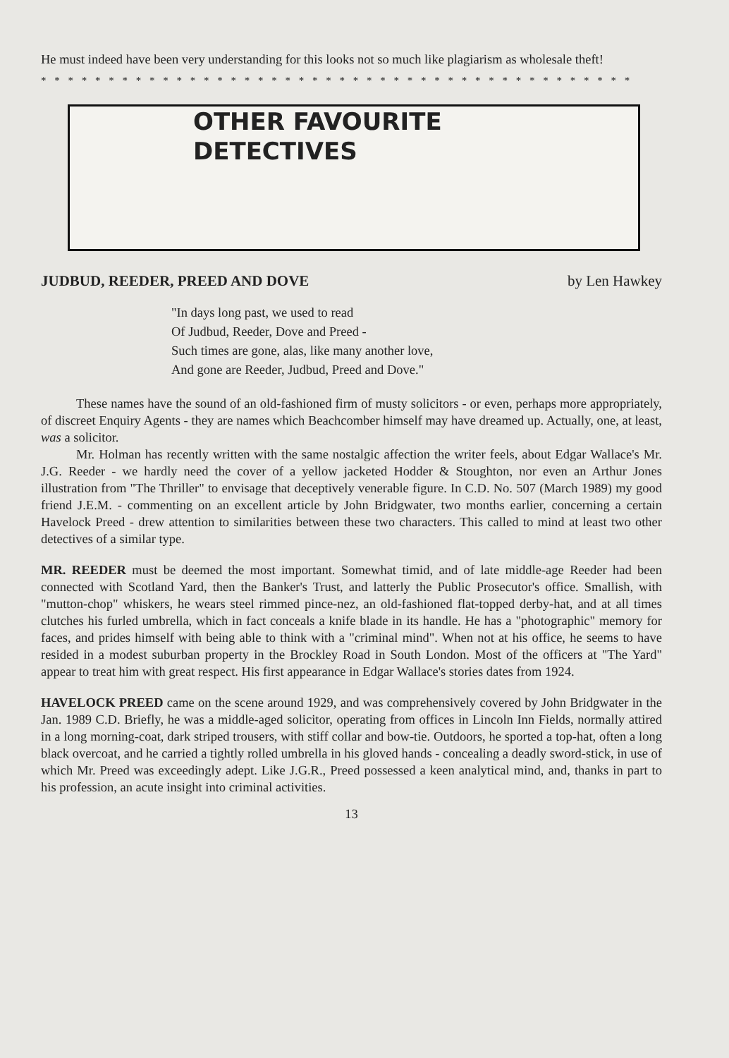He must indeed have been very understanding for this looks not so much like plagiarism as wholesale theft!
* * * * * * * * * * * * * * * * * * * * * * * * * * * * * * * * * * * * * * * * * * * *
OTHER FAVOURITE
DETECTIVES
JUDBUD, REEDER, PREED AND DOVE by Len Hawkey
"In days long past, we used to read
Of Judbud, Reeder, Dove and Preed -
Such times are gone, alas, like many another love,
And gone are Reeder, Judbud, Preed and Dove."
These names have the sound of an old-fashioned firm of musty solicitors - or even, perhaps more appropriately, of discreet Enquiry Agents - they are names which Beachcomber himself may have dreamed up. Actually, one, at least, was a solicitor.
Mr. Holman has recently written with the same nostalgic affection the writer feels, about Edgar Wallace's Mr. J.G. Reeder - we hardly need the cover of a yellow jacketed Hodder & Stoughton, nor even an Arthur Jones illustration from "The Thriller" to envisage that deceptively venerable figure. In C.D. No. 507 (March 1989) my good friend J.E.M. - commenting on an excellent article by John Bridgwater, two months earlier, concerning a certain Havelock Preed - drew attention to similarities between these two characters. This called to mind at least two other detectives of a similar type.
MR. REEDER must be deemed the most important. Somewhat timid, and of late middle-age Reeder had been connected with Scotland Yard, then the Banker's Trust, and latterly the Public Prosecutor's office. Smallish, with "mutton-chop" whiskers, he wears steel rimmed pince-nez, an old-fashioned flat-topped derby-hat, and at all times clutches his furled umbrella, which in fact conceals a knife blade in its handle. He has a "photographic" memory for faces, and prides himself with being able to think with a "criminal mind". When not at his office, he seems to have resided in a modest suburban property in the Brockley Road in South London. Most of the officers at "The Yard" appear to treat him with great respect. His first appearance in Edgar Wallace's stories dates from 1924.
HAVELOCK PREED came on the scene around 1929, and was comprehensively covered by John Bridgwater in the Jan. 1989 C.D. Briefly, he was a middle-aged solicitor, operating from offices in Lincoln Inn Fields, normally attired in a long morning-coat, dark striped trousers, with stiff collar and bow-tie. Outdoors, he sported a top-hat, often a long black overcoat, and he carried a tightly rolled umbrella in his gloved hands - concealing a deadly sword-stick, in use of which Mr. Preed was exceedingly adept. Like J.G.R., Preed possessed a keen analytical mind, and, thanks in part to his profession, an acute insight into criminal activities.
13